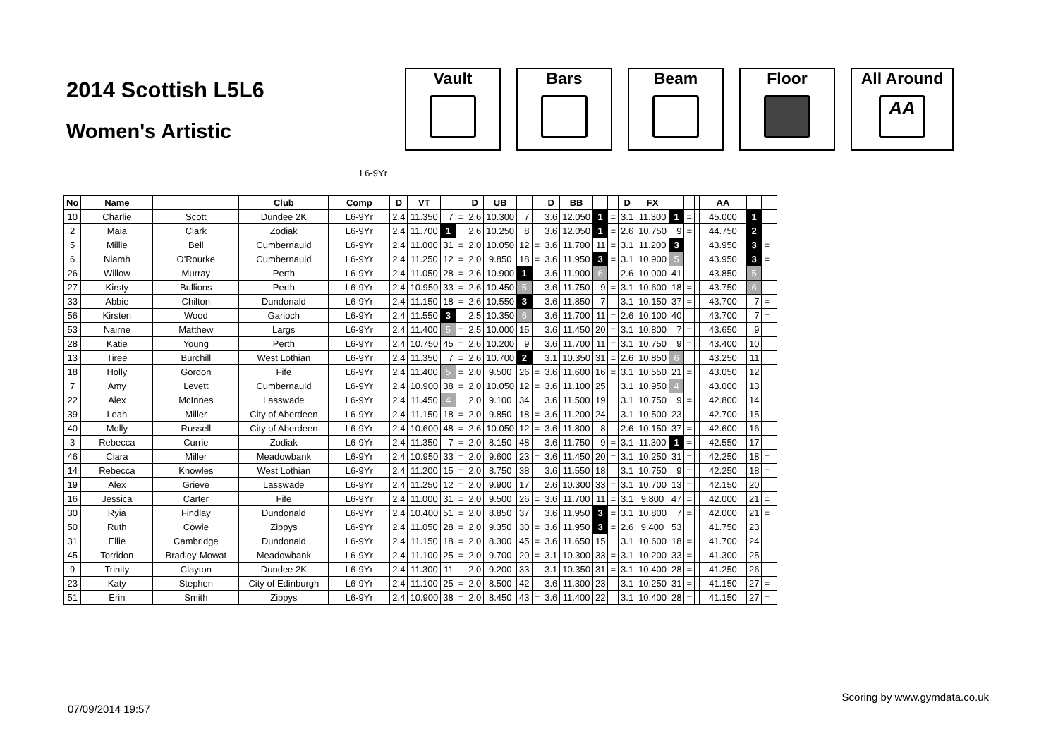2014 Scottish L5L6
Women's Artistic
Vault Bars Beam Floor All Around
AA
L6-9Yr
| No | Name | | Club | Comp | D | VT | | | D | UB | | | D | BB | | | D | FX | | | | AA | | | |
| --- | --- | --- | --- | --- | --- | --- | --- | --- | --- | --- | --- | --- | --- | --- | --- | --- | --- | --- | --- | --- | --- | --- | --- | --- | --- |
| 10 | Charlie | Scott | Dundee 2K | L6-9Yr | 2.4 | 11.350 | 7 | = | 2.6 | 10.300 | 7 | | 3.6 | 12.050 | 1 | = | 3.1 | 11.300 | 1 | = | | 45.000 | 1 | | |
| 2 | Maia | Clark | Zodiak | L6-9Yr | 2.4 | 11.700 | 1 | | 2.6 | 10.250 | 8 | | 3.6 | 12.050 | 1 | = | 2.6 | 10.750 | 9 | = | | 44.750 | 2 | | |
| 5 | Millie | Bell | Cumbernauld | L6-9Yr | 2.4 | 11.000 | 31 | = | 2.0 | 10.050 | 12 | = | 3.6 | 11.700 | 11 | = | 3.1 | 11.200 | 3 | | | 43.950 | 3 | = | |
| 6 | Niamh | O'Rourke | Cumbernauld | L6-9Yr | 2.4 | 11.250 | 12 | = | 2.0 | 9.850 | 18 | = | 3.6 | 11.950 | 3 | = | 3.1 | 10.900 | 5 | | | 43.950 | 3 | = | |
| 26 | Willow | Murray | Perth | L6-9Yr | 2.4 | 11.050 | 28 | = | 2.6 | 10.900 | 1 | | 3.6 | 11.900 | 6 | | 2.6 | 10.000 | 41 | | | 43.850 | 5 | | |
| 27 | Kirsty | Bullions | Perth | L6-9Yr | 2.4 | 10.950 | 33 | = | 2.6 | 10.450 | 5 | | 3.6 | 11.750 | 9 | = | 3.1 | 10.600 | 18 | = | | 43.750 | 6 | | |
| 33 | Abbie | Chilton | Dundonald | L6-9Yr | 2.4 | 11.150 | 18 | = | 2.6 | 10.550 | 3 | | 3.6 | 11.850 | 7 | | 3.1 | 10.150 | 37 | = | | 43.700 | 7 | = | |
| 56 | Kirsten | Wood | Garioch | L6-9Yr | 2.4 | 11.550 | 3 | | 2.5 | 10.350 | 6 | | 3.6 | 11.700 | 11 | = | 2.6 | 10.100 | 40 | | | 43.700 | 7 | = | |
| 53 | Nairne | Matthew | Largs | L6-9Yr | 2.4 | 11.400 | 5 | = | 2.5 | 10.000 | 15 | | 3.6 | 11.450 | 20 | = | 3.1 | 10.800 | 7 | = | | 43.650 | 9 | | |
| 28 | Katie | Young | Perth | L6-9Yr | 2.4 | 10.750 | 45 | = | 2.6 | 10.200 | 9 | | 3.6 | 11.700 | 11 | = | 3.1 | 10.750 | 9 | = | | 43.400 | 10 | | |
| 13 | Tiree | Burchill | West Lothian | L6-9Yr | 2.4 | 11.350 | 7 | = | 2.6 | 10.700 | 2 | | 3.1 | 10.350 | 31 | = | 2.6 | 10.850 | 6 | | | 43.250 | 11 | | |
| 18 | Holly | Gordon | Fife | L6-9Yr | 2.4 | 11.400 | 5 | = | 2.0 | 9.500 | 26 | = | 3.6 | 11.600 | 16 | = | 3.1 | 10.550 | 21 | = | | 43.050 | 12 | | |
| 7 | Amy | Levett | Cumbernauld | L6-9Yr | 2.4 | 10.900 | 38 | = | 2.0 | 10.050 | 12 | = | 3.6 | 11.100 | 25 | | 3.1 | 10.950 | 4 | | | 43.000 | 13 | | |
| 22 | Alex | McInnes | Lasswade | L6-9Yr | 2.4 | 11.450 | 4 | | 2.0 | 9.100 | 34 | | 3.6 | 11.500 | 19 | | 3.1 | 10.750 | 9 | = | | 42.800 | 14 | | |
| 39 | Leah | Miller | City of Aberdeen | L6-9Yr | 2.4 | 11.150 | 18 | = | 2.0 | 9.850 | 18 | = | 3.6 | 11.200 | 24 | | 3.1 | 10.500 | 23 | | | 42.700 | 15 | | |
| 40 | Molly | Russell | City of Aberdeen | L6-9Yr | 2.4 | 10.600 | 48 | = | 2.6 | 10.050 | 12 | = | 3.6 | 11.800 | 8 | | 2.6 | 10.150 | 37 | = | | 42.600 | 16 | | |
| 3 | Rebecca | Currie | Zodiak | L6-9Yr | 2.4 | 11.350 | 7 | = | 2.0 | 8.150 | 48 | | 3.6 | 11.750 | 9 | = | 3.1 | 11.300 | 1 | = | | 42.550 | 17 | | |
| 46 | Ciara | Miller | Meadowbank | L6-9Yr | 2.4 | 10.950 | 33 | = | 2.0 | 9.600 | 23 | = | 3.6 | 11.450 | 20 | = | 3.1 | 10.250 | 31 | = | | 42.250 | 18 | = | |
| 14 | Rebecca | Knowles | West Lothian | L6-9Yr | 2.4 | 11.200 | 15 | = | 2.0 | 8.750 | 38 | | 3.6 | 11.550 | 18 | | 3.1 | 10.750 | 9 | = | | 42.250 | 18 | = | |
| 19 | Alex | Grieve | Lasswade | L6-9Yr | 2.4 | 11.250 | 12 | = | 2.0 | 9.900 | 17 | | 2.6 | 10.300 | 33 | = | 3.1 | 10.700 | 13 | = | | 42.150 | 20 | | |
| 16 | Jessica | Carter | Fife | L6-9Yr | 2.4 | 11.000 | 31 | = | 2.0 | 9.500 | 26 | = | 3.6 | 11.700 | 11 | = | 3.1 | 9.800 | 47 | = | | 42.000 | 21 | = | |
| 30 | Ryia | Findlay | Dundonald | L6-9Yr | 2.4 | 10.400 | 51 | = | 2.0 | 8.850 | 37 | | 3.6 | 11.950 | 3 | = | 3.1 | 10.800 | 7 | = | | 42.000 | 21 | = | |
| 50 | Ruth | Cowie | Zippys | L6-9Yr | 2.4 | 11.050 | 28 | = | 2.0 | 9.350 | 30 | = | 3.6 | 11.950 | 3 | = | 2.6 | 9.400 | 53 | | | 41.750 | 23 | | |
| 31 | Ellie | Cambridge | Dundonald | L6-9Yr | 2.4 | 11.150 | 18 | = | 2.0 | 8.300 | 45 | = | 3.6 | 11.650 | 15 | | 3.1 | 10.600 | 18 | = | | 41.700 | 24 | | |
| 45 | Torridon | Bradley-Mowat | Meadowbank | L6-9Yr | 2.4 | 11.100 | 25 | = | 2.0 | 9.700 | 20 | = | 3.1 | 10.300 | 33 | = | 3.1 | 10.200 | 33 | = | | 41.300 | 25 | | |
| 9 | Trinity | Clayton | Dundee 2K | L6-9Yr | 2.4 | 11.300 | 11 | | 2.0 | 9.200 | 33 | | 3.1 | 10.350 | 31 | = | 3.1 | 10.400 | 28 | = | | 41.250 | 26 | | |
| 23 | Katy | Stephen | City of Edinburgh | L6-9Yr | 2.4 | 11.100 | 25 | = | 2.0 | 8.500 | 42 | | 3.6 | 11.300 | 23 | | 3.1 | 10.250 | 31 | = | | 41.150 | 27 | = | |
| 51 | Erin | Smith | Zippys | L6-9Yr | 2.4 | 10.900 | 38 | = | 2.0 | 8.450 | 43 | = | 3.6 | 11.400 | 22 | | 3.1 | 10.400 | 28 | = | | 41.150 | 27 | = | |
Scoring by www.gymdata.co.uk
07/09/2014 19:57